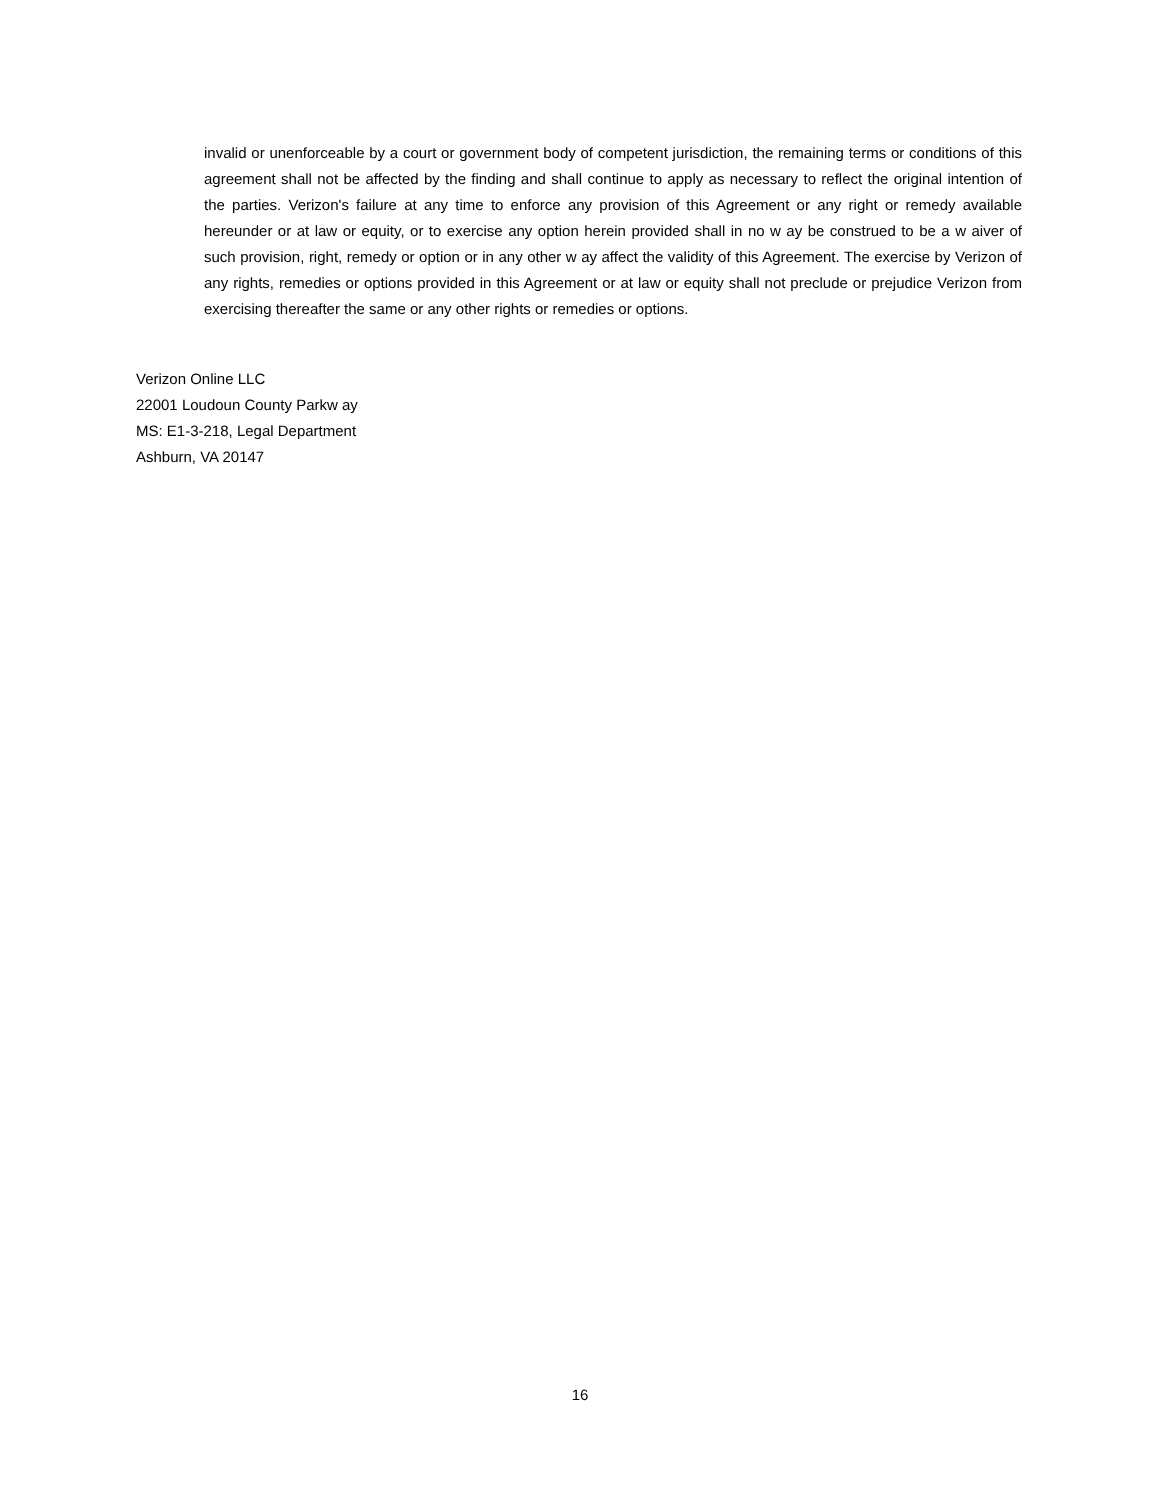invalid or unenforceable by a court or government body of competent jurisdiction, the remaining terms or conditions of this agreement shall not be affected by the finding and shall continue to apply as necessary to reflect the original intention of the parties. Verizon's failure at any time to enforce any provision of this Agreement or any right or remedy available hereunder or at law or equity, or to exercise any option herein provided shall in no w ay be construed to be a w aiver of such provision, right, remedy or option or in any other w ay affect the validity of this Agreement. The exercise by Verizon of any rights, remedies or options provided in this Agreement or at law or equity shall not preclude or prejudice Verizon from exercising thereafter the same or any other rights or remedies or options.
Verizon Online LLC
22001 Loudoun County Parkw ay
MS: E1-3-218, Legal Department
Ashburn, VA 20147
16